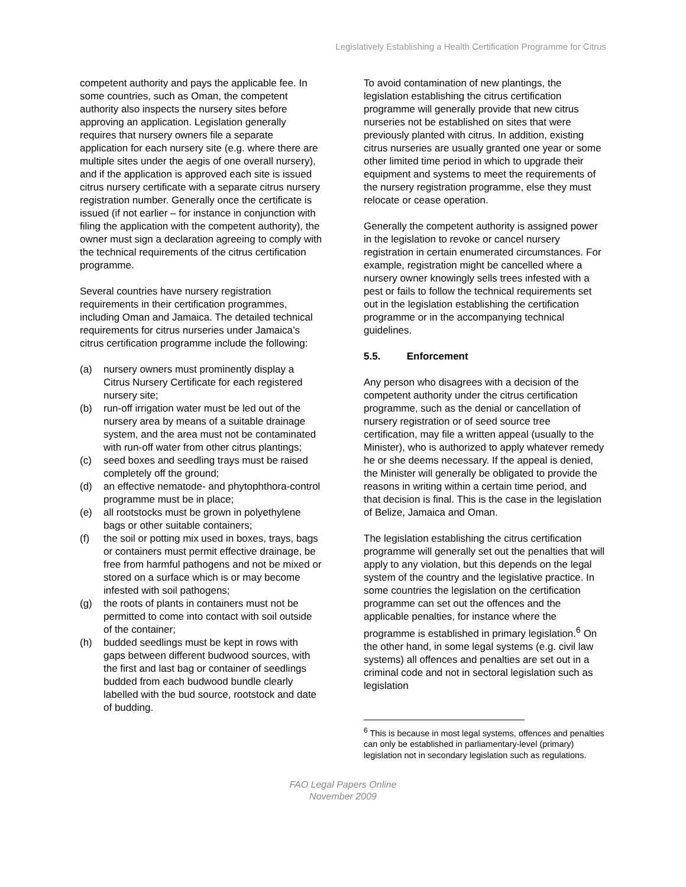Legislatively Establishing a Health Certification Programme for Citrus
competent authority and pays the applicable fee. In some countries, such as Oman, the competent authority also inspects the nursery sites before approving an application. Legislation generally requires that nursery owners file a separate application for each nursery site (e.g. where there are multiple sites under the aegis of one overall nursery), and if the application is approved each site is issued citrus nursery certificate with a separate citrus nursery registration number. Generally once the certificate is issued (if not earlier – for instance in conjunction with filing the application with the competent authority), the owner must sign a declaration agreeing to comply with the technical requirements of the citrus certification programme.
Several countries have nursery registration requirements in their certification programmes, including Oman and Jamaica. The detailed technical requirements for citrus nurseries under Jamaica’s citrus certification programme include the following:
(a) nursery owners must prominently display a Citrus Nursery Certificate for each registered nursery site;
(b) run-off irrigation water must be led out of the nursery area by means of a suitable drainage system, and the area must not be contaminated with run-off water from other citrus plantings;
(c) seed boxes and seedling trays must be raised completely off the ground;
(d) an effective nematode- and phytophthora-control programme must be in place;
(e) all rootstocks must be grown in polyethylene bags or other suitable containers;
(f) the soil or potting mix used in boxes, trays, bags or containers must permit effective drainage, be free from harmful pathogens and not be mixed or stored on a surface which is or may become infested with soil pathogens;
(g) the roots of plants in containers must not be permitted to come into contact with soil outside of the container;
(h) budded seedlings must be kept in rows with gaps between different budwood sources, with the first and last bag or container of seedlings budded from each budwood bundle clearly labelled with the bud source, rootstock and date of budding.
To avoid contamination of new plantings, the legislation establishing the citrus certification programme will generally provide that new citrus nurseries not be established on sites that were previously planted with citrus. In addition, existing citrus nurseries are usually granted one year or some other limited time period in which to upgrade their equipment and systems to meet the requirements of the nursery registration programme, else they must relocate or cease operation.
Generally the competent authority is assigned power in the legislation to revoke or cancel nursery registration in certain enumerated circumstances. For example, registration might be cancelled where a nursery owner knowingly sells trees infested with a pest or fails to follow the technical requirements set out in the legislation establishing the certification programme or in the accompanying technical guidelines.
5.5. Enforcement
Any person who disagrees with a decision of the competent authority under the citrus certification programme, such as the denial or cancellation of nursery registration or of seed source tree certification, may file a written appeal (usually to the Minister), who is authorized to apply whatever remedy he or she deems necessary. If the appeal is denied, the Minister will generally be obligated to provide the reasons in writing within a certain time period, and that decision is final. This is the case in the legislation of Belize, Jamaica and Oman.
The legislation establishing the citrus certification programme will generally set out the penalties that will apply to any violation, but this depends on the legal system of the country and the legislative practice. In some countries the legislation on the certification programme can set out the offences and the applicable penalties, for instance where the programme is established in primary legislation.<sup>6</sup> On the other hand, in some legal systems (e.g. civil law systems) all offences and penalties are set out in a criminal code and not in sectoral legislation such as legislation
<sup>6</sup> This is because in most legal systems, offences and penalties can only be established in parliamentary-level (primary) legislation not in secondary legislation such as regulations.
FAO Legal Papers Online
November 2009